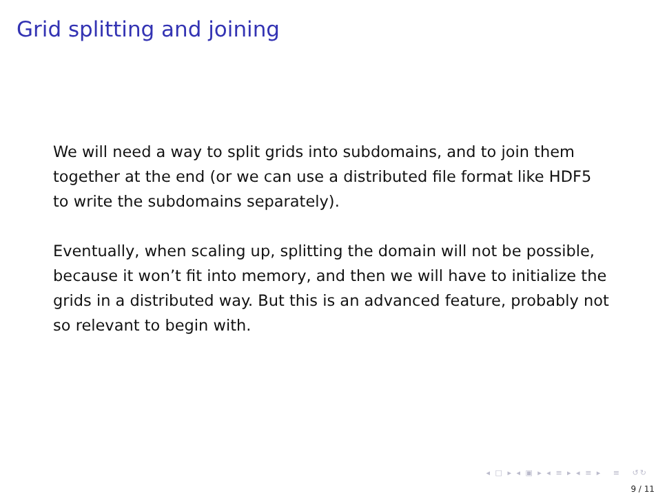Grid splitting and joining
We will need a way to split grids into subdomains, and to join them together at the end (or we can use a distributed file format like HDF5 to write the subdomains separately).
Eventually, when scaling up, splitting the domain will not be possible, because it won’t fit into memory, and then we will have to initialize the grids in a distributed way. But this is an advanced feature, probably not so relevant to begin with.
◂ □ ▸ ◂ ▣ ▸ ◂ ≡ ▸ ◂ ≡ ▸ ≡ ↺↻
9 / 11